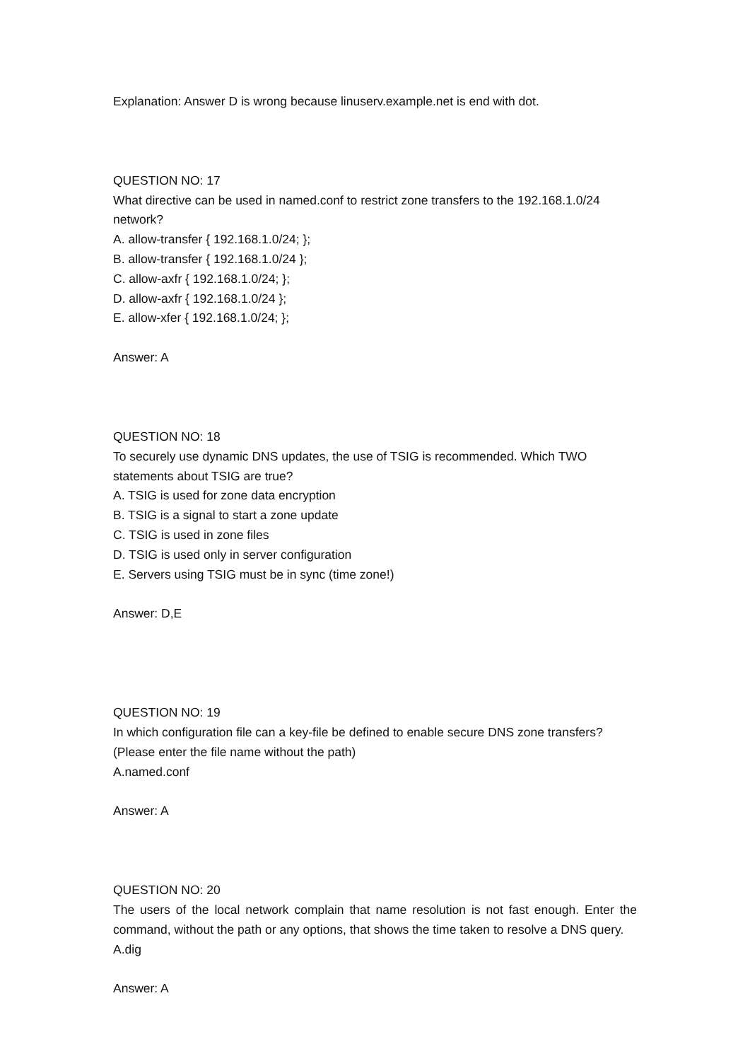Explanation: Answer D is wrong because linuserv.example.net is end with dot.
QUESTION NO: 17
What directive can be used in named.conf to restrict zone transfers to the 192.168.1.0/24 network?
A. allow-transfer { 192.168.1.0/24; };
B. allow-transfer { 192.168.1.0/24 };
C. allow-axfr { 192.168.1.0/24; };
D. allow-axfr { 192.168.1.0/24 };
E. allow-xfer { 192.168.1.0/24; };
Answer: A
QUESTION NO: 18
To securely use dynamic DNS updates, the use of TSIG is recommended. Which TWO statements about TSIG are true?
A. TSIG is used for zone data encryption
B. TSIG is a signal to start a zone update
C. TSIG is used in zone files
D. TSIG is used only in server configuration
E. Servers using TSIG must be in sync (time zone!)
Answer: D,E
QUESTION NO: 19
In which configuration file can a key-file be defined to enable secure DNS zone transfers? (Please enter the file name without the path)
A.named.conf
Answer: A
QUESTION NO: 20
The users of the local network complain that name resolution is not fast enough. Enter the command, without the path or any options, that shows the time taken to resolve a DNS query.
A.dig
Answer: A